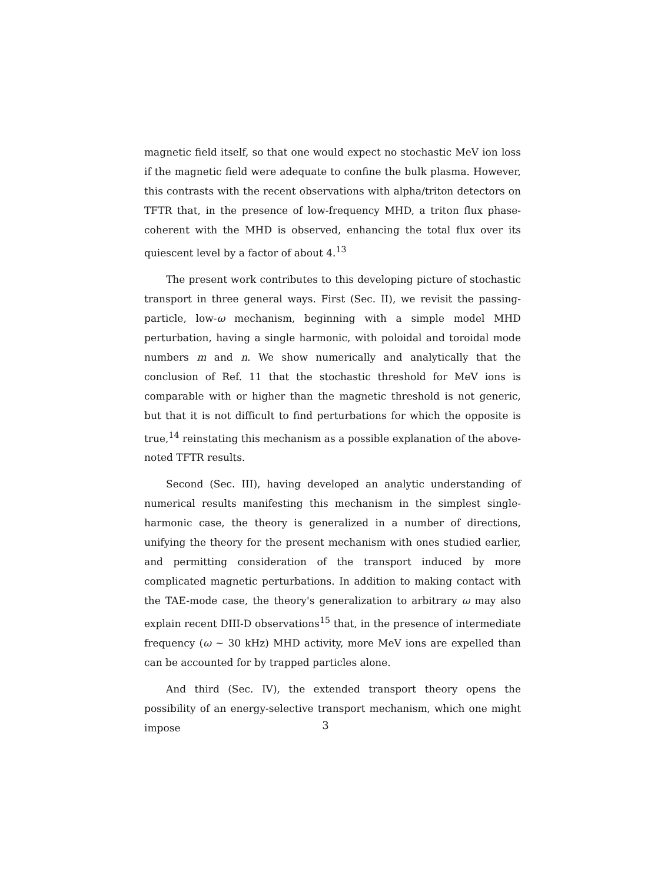magnetic field itself, so that one would expect no stochastic MeV ion loss if the magnetic field were adequate to confine the bulk plasma. However, this contrasts with the recent observations with alpha/triton detectors on TFTR that, in the presence of low-frequency MHD, a triton flux phase-coherent with the MHD is observed, enhancing the total flux over its quiescent level by a factor of about 4.<sup>13</sup>
The present work contributes to this developing picture of stochastic transport in three general ways. First (Sec. II), we revisit the passing-particle, low-ω mechanism, beginning with a simple model MHD perturbation, having a single harmonic, with poloidal and toroidal mode numbers m and n. We show numerically and analytically that the conclusion of Ref. 11 that the stochastic threshold for MeV ions is comparable with or higher than the magnetic threshold is not generic, but that it is not difficult to find perturbations for which the opposite is true,<sup>14</sup> reinstating this mechanism as a possible explanation of the above-noted TFTR results.
Second (Sec. III), having developed an analytic understanding of numerical results manifesting this mechanism in the simplest single-harmonic case, the theory is generalized in a number of directions, unifying the theory for the present mechanism with ones studied earlier, and permitting consideration of the transport induced by more complicated magnetic perturbations. In addition to making contact with the TAE-mode case, the theory's generalization to arbitrary ω may also explain recent DIII-D observations<sup>15</sup> that, in the presence of intermediate frequency (ω ~ 30 kHz) MHD activity, more MeV ions are expelled than can be accounted for by trapped particles alone.
And third (Sec. IV), the extended transport theory opens the possibility of an energy-selective transport mechanism, which one might impose
3